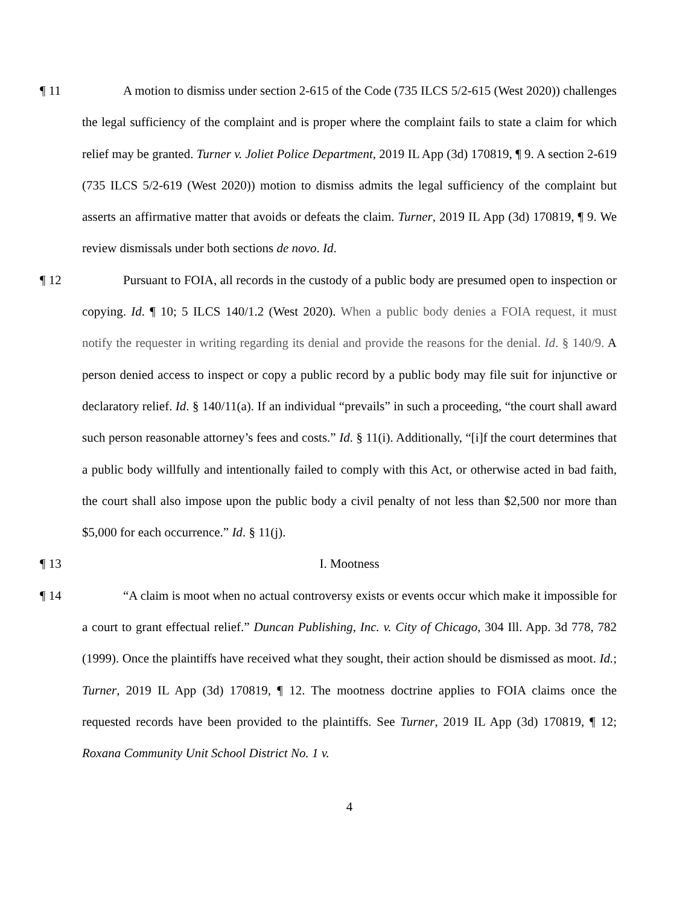¶ 11 A motion to dismiss under section 2-615 of the Code (735 ILCS 5/2-615 (West 2020)) challenges the legal sufficiency of the complaint and is proper where the complaint fails to state a claim for which relief may be granted. Turner v. Joliet Police Department, 2019 IL App (3d) 170819, ¶ 9. A section 2-619 (735 ILCS 5/2-619 (West 2020)) motion to dismiss admits the legal sufficiency of the complaint but asserts an affirmative matter that avoids or defeats the claim. Turner, 2019 IL App (3d) 170819, ¶ 9. We review dismissals under both sections de novo. Id.
¶ 12 Pursuant to FOIA, all records in the custody of a public body are presumed open to inspection or copying. Id. ¶ 10; 5 ILCS 140/1.2 (West 2020). When a public body denies a FOIA request, it must notify the requester in writing regarding its denial and provide the reasons for the denial. Id. § 140/9. A person denied access to inspect or copy a public record by a public body may file suit for injunctive or declaratory relief. Id. § 140/11(a). If an individual “prevails” in such a proceeding, “the court shall award such person reasonable attorney’s fees and costs.” Id. § 11(i). Additionally, “[i]f the court determines that a public body willfully and intentionally failed to comply with this Act, or otherwise acted in bad faith, the court shall also impose upon the public body a civil penalty of not less than $2,500 nor more than $5,000 for each occurrence.” Id. § 11(j).
¶ 13 I. Mootness
¶ 14 “A claim is moot when no actual controversy exists or events occur which make it impossible for a court to grant effectual relief.” Duncan Publishing, Inc. v. City of Chicago, 304 Ill. App. 3d 778, 782 (1999). Once the plaintiffs have received what they sought, their action should be dismissed as moot. Id.; Turner, 2019 IL App (3d) 170819, ¶ 12. The mootness doctrine applies to FOIA claims once the requested records have been provided to the plaintiffs. See Turner, 2019 IL App (3d) 170819, ¶ 12; Roxana Community Unit School District No. 1 v.
4